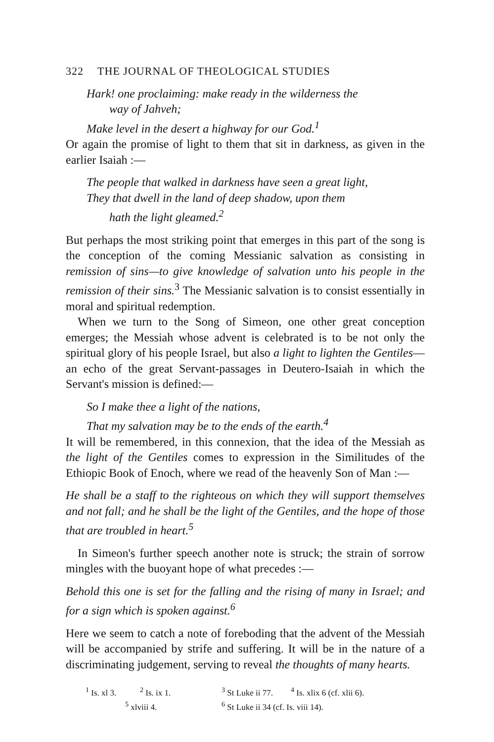322 THE JOURNAL OF THEOLOGICAL STUDIES
Hark! one proclaiming: make ready in the wilderness the
way of Jahveh;
Make level in the desert a highway for our God.<sup>1</sup>
Or again the promise of light to them that sit in darkness, as given in the earlier Isaiah :—
The people that walked in darkness have seen a great light,
They that dwell in the land of deep shadow, upon them
hath the light gleamed.<sup>2</sup>
But perhaps the most striking point that emerges in this part of the song is the conception of the coming Messianic salvation as consisting in remission of sins—to give knowledge of salvation unto his people in the remission of their sins.<sup>3</sup> The Messianic salvation is to consist essentially in moral and spiritual redemption.
When we turn to the Song of Simeon, one other great conception emerges; the Messiah whose advent is celebrated is to be not only the spiritual glory of his people Israel, but also a light to lighten the Gentiles—an echo of the great Servant-passages in Deutero-Isaiah in which the Servant's mission is defined:—
So I make thee a light of the nations,
That my salvation may be to the ends of the earth.<sup>4</sup>
It will be remembered, in this connexion, that the idea of the Messiah as the light of the Gentiles comes to expression in the Similitudes of the Ethiopic Book of Enoch, where we read of the heavenly Son of Man :—
He shall be a staff to the righteous on which they will support themselves and not fall; and he shall be the light of the Gentiles, and the hope of those that are troubled in heart.<sup>5</sup>
In Simeon's further speech another note is struck; the strain of sorrow mingles with the buoyant hope of what precedes :—
Behold this one is set for the falling and the rising of many in Israel; and for a sign which is spoken against.<sup>6</sup>
Here we seem to catch a note of foreboding that the advent of the Messiah will be accompanied by strife and suffering. It will be in the nature of a discriminating judgement, serving to reveal the thoughts of many hearts.
<sup>1</sup> Is. xl 3.
<sup>2</sup> Is. ix 1.
<sup>3</sup> St Luke ii 77.
<sup>4</sup> Is. xlix 6 (cf. xlii 6).
<sup>5</sup> xlviii 4.
<sup>6</sup> St Luke ii 34 (cf. Is. viii 14).